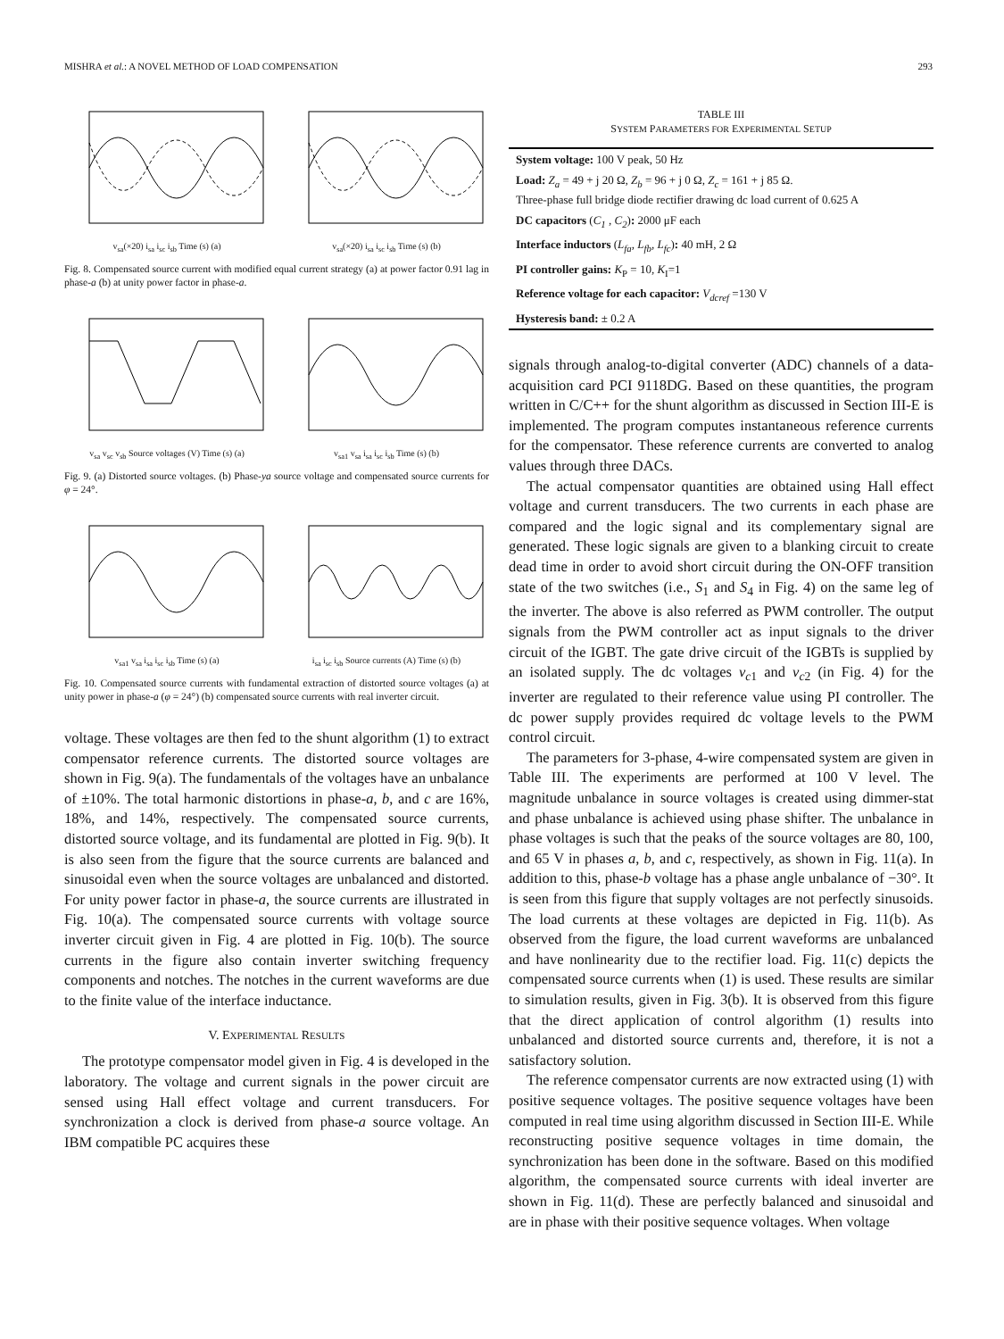MISHRA et al.: A NOVEL METHOD OF LOAD COMPENSATION 293
v<sub>sa</sub>(×20) i<sub>sa</sub> i<sub>sc</sub> i<sub>sb</sub> Time (s) (a) v<sub>sa</sub>(×20) i<sub>sa</sub> i<sub>sc</sub> i<sub>sb</sub> Time (s) (b)
Fig. 8. Compensated source current with modified equal current strategy (a) at power factor 0.91 lag in phase-a (b) at unity power factor in phase-a.
v<sub>sa</sub> v<sub>sc</sub> v<sub>sb</sub> Source voltages (V) Time (s) (a)
v<sub>sa1</sub> v<sub>sa</sub> i<sub>sa</sub> i<sub>sc</sub> i<sub>sb</sub> Time (s) (b)
Fig. 9. (a) Distorted source voltages. (b) Phase-ya source voltage and compensated source currents for φ = 24°.
v<sub>sa1</sub> v<sub>sa</sub> i<sub>sa</sub> i<sub>sc</sub> i<sub>sb</sub> Time (s) (a) i<sub>sa</sub> i<sub>sc</sub> i<sub>sb</sub> Source currents (A) Time (s) (b)
Fig. 10. Compensated source currents with fundamental extraction of distorted source voltages (a) at unity power in phase-a (φ = 24°) (b) compensated source currents with real inverter circuit.
voltage. These voltages are then fed to the shunt algorithm (1) to extract compensator reference currents. The distorted source voltages are shown in Fig. 9(a). The fundamentals of the voltages have an unbalance of ±10%. The total harmonic distortions in phase-a, b, and c are 16%, 18%, and 14%, respectively. The compensated source currents, distorted source voltage, and its fundamental are plotted in Fig. 9(b). It is also seen from the figure that the source currents are balanced and sinusoidal even when the source voltages are unbalanced and distorted. For unity power factor in phase-a, the source currents are illustrated in Fig. 10(a). The compensated source currents with voltage source inverter circuit given in Fig. 4 are plotted in Fig. 10(b). The source currents in the figure also contain inverter switching frequency components and notches. The notches in the current waveforms are due to the finite value of the interface inductance.
V. EXPERIMENTAL RESULTS
The prototype compensator model given in Fig. 4 is developed in the laboratory. The voltage and current signals in the power circuit are sensed using Hall effect voltage and current transducers. For synchronization a clock is derived from phase-a source voltage. An IBM compatible PC acquires these
TABLE III
SYSTEM PARAMETERS FOR EXPERIMENTAL SETUP
| System voltage: 100 V peak, 50 Hz |
| Load: Z<sub>a</sub> = 49 + j 20 Ω, Z<sub>b</sub> = 96 + j 0 Ω, Z<sub>c</sub> = 161 + j 85 Ω. Three-phase full bridge diode rectifier drawing dc load current of 0.625 A |
| DC capacitors ( C<sub>1</sub> , C<sub>2</sub> ) : 2000 μF each |
| Interface inductors ( L<sub>fa</sub>, L<sub>fb</sub>, L<sub>fc</sub> ) : 40 mH, 2 Ω |
| PI controller gains: K<sub>P</sub> = 10, K<sub>I</sub>=1 |
| Reference voltage for each capacitor: V<sub>dcref</sub> =130 V |
| Hysteresis band: ± 0.2 A |
signals through analog-to-digital converter (ADC) channels of a data-acquisition card PCI 9118DG. Based on these quantities, the program written in C/C++ for the shunt algorithm as discussed in Section III-E is implemented. The program computes instantaneous reference currents for the compensator. These reference currents are converted to analog values through three DACs.
The actual compensator quantities are obtained using Hall effect voltage and current transducers. The two currents in each phase are compared and the logic signal and its complementary signal are generated. These logic signals are given to a blanking circuit to create dead time in order to avoid short circuit during the ON-OFF transition state of the two switches (i.e., S<sub>1</sub> and S<sub>4</sub> in Fig. 4) on the same leg of the inverter. The above is also referred as PWM controller. The output signals from the PWM controller act as input signals to the driver circuit of the IGBT. The gate drive circuit of the IGBTs is supplied by an isolated supply. The dc voltages v<sub>c1</sub> and v<sub>c2</sub> (in Fig. 4) for the inverter are regulated to their reference value using PI controller. The dc power supply provides required dc voltage levels to the PWM control circuit.
The parameters for 3-phase, 4-wire compensated system are given in Table III. The experiments are performed at 100 V level. The magnitude unbalance in source voltages is created using dimmer-stat and phase unbalance is achieved using phase shifter. The unbalance in phase voltages is such that the peaks of the source voltages are 80, 100, and 65 V in phases a, b, and c, respectively, as shown in Fig. 11(a). In addition to this, phase-b voltage has a phase angle unbalance of −30°. It is seen from this figure that supply voltages are not perfectly sinusoids. The load currents at these voltages are depicted in Fig. 11(b). As observed from the figure, the load current waveforms are unbalanced and have nonlinearity due to the rectifier load. Fig. 11(c) depicts the compensated source currents when (1) is used. These results are similar to simulation results, given in Fig. 3(b). It is observed from this figure that the direct application of control algorithm (1) results into unbalanced and distorted source currents and, therefore, it is not a satisfactory solution.
The reference compensator currents are now extracted using (1) with positive sequence voltages. The positive sequence voltages have been computed in real time using algorithm discussed in Section III-E. While reconstructing positive sequence voltages in time domain, the synchronization has been done in the software. Based on this modified algorithm, the compensated source currents with ideal inverter are shown in Fig. 11(d). These are perfectly balanced and sinusoidal and are in phase with their positive sequence voltages. When voltage